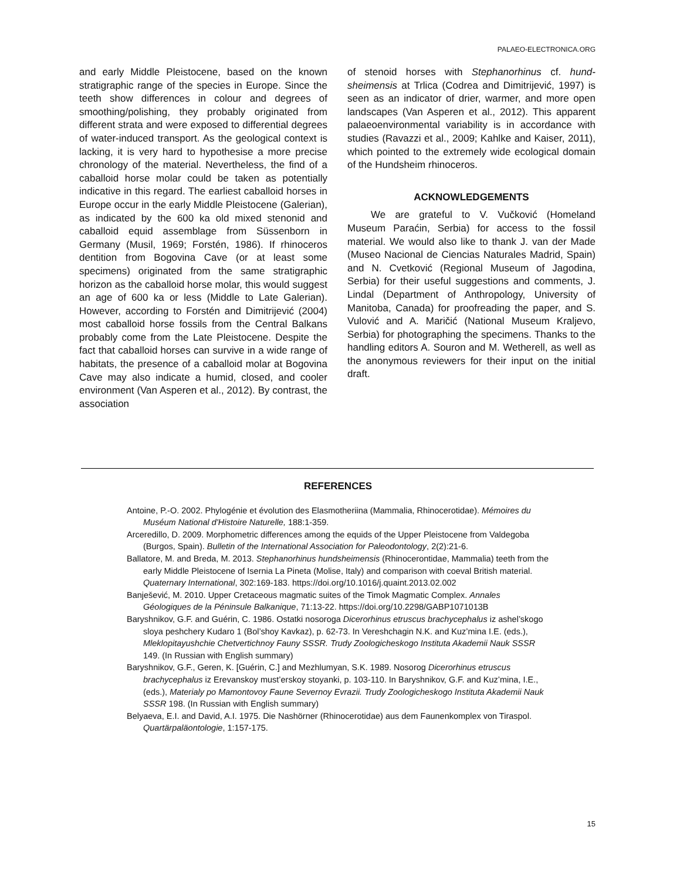PALAEO-ELECTRONICA.ORG
and early Middle Pleistocene, based on the known stratigraphic range of the species in Europe. Since the teeth show differences in colour and degrees of smoothing/polishing, they probably originated from different strata and were exposed to differential degrees of water-induced transport. As the geolog­ical context is lacking, it is very hard to hypothesise a more precise chronology of the material. Never­theless, the find of a caballoid horse molar could be taken as potentially indicative in this regard. The earliest caballoid horses in Europe occur in the early Middle Pleistocene (Galerian), as indicated by the 600 ka old mixed stenonid and caballoid equid assemblage from Süssenborn in Germany (Musil, 1969; Forstén, 1986). If rhinoceros dentition from Bogovina Cave (or at least some specimens) originated from the same stratigraphic horizon as the caballoid horse molar, this would suggest an age of 600 ka or less (Middle to Late Galerian). However, according to Forstén and Dimitrijević (2004) most caballoid horse fossils from the Cen­tral Balkans probably come from the Late Pleisto­cene. Despite the fact that caballoid horses can survive in a wide range of habitats, the presence of a caballoid molar at Bogovina Cave may also indi­cate a humid, closed, and cooler environment (Van Asperen et al., 2012). By contrast, the association
of stenoid horses with Stephanorhinus cf. hund­sheimensis at Trlica (Codrea and Dimitrijević, 1997) is seen as an indicator of drier, warmer, and more open landscapes (Van Asperen et al., 2012). This apparent palaeoenvironmental variability is in accordance with studies (Ravazzi et al., 2009; Kahlke and Kaiser, 2011), which pointed to the extremely wide ecological domain of the Hund­sheim rhinoceros.
ACKNOWLEDGEMENTS
We are grateful to V. Vučković (Homeland Museum Paraćin, Serbia) for access to the fossil material. We would also like to thank J. van der Made (Museo Nacional de Ciencias Naturales Madrid, Spain) and N. Cvetković (Regional Museum of Jagodina, Serbia) for their useful sug­gestions and comments, J. Lindal (Department of Anthropology, University of Manitoba, Canada) for proofreading the paper, and S. Vulović and A. Maričić (National Museum Kraljevo, Serbia) for photographing the specimens. Thanks to the han­dling editors A. Souron and M. Wetherell, as well as the anonymous reviewers for their input on the initial draft.
REFERENCES
Antoine, P.-O. 2002. Phylogénie et évolution des Elasmotheriina (Mammalia, Rhinocerotidae). Mémoires du Muséum National d'Histoire Naturelle, 188:1-359.
Arceredillo, D. 2009. Morphometric differences among the equids of the Upper Pleistocene from Valdegoba (Burgos, Spain). Bulletin of the International Association for Paleodontology, 2(2):21-6.
Ballatore, M. and Breda, M. 2013. Stephanorhinus hundsheimensis (Rhinocerontidae, Mammalia) teeth from the early Middle Pleistocene of Isernia La Pineta (Molise, Italy) and comparison with coeval British material. Quaternary International, 302:169-183. https://doi.org/10.1016/j.quaint.2013.02.002
Banješević, M. 2010. Upper Cretaceous magmatic suites of the Timok Magmatic Complex. Annales Géologiques de la Péninsule Balkanique, 71:13-22. https://doi.org/10.2298/GABP1071013B
Baryshnikov, G.F. and Guérin, C. 1986. Ostatki nosoroga Dicerorhinus etruscus brachycephalus iz ashel’skogo sloya peshchery Kudaro 1 (Bol’shoy Kavkaz), p. 62-73. In Vereshchagin N.K. and Kuz’mina I.E. (eds.), Mleklopitayushchie Chetvertichnoy Fauny SSSR. Trudy Zoologicheskogo Instituta Akademii Nauk SSSR 149. (In Russian with English summary)
Baryshnikov, G.F., Geren, K. [Guérin, C.] and Mezhlumyan, S.K. 1989. Nosorog Dicerorhinus etruscus brachycephalus iz Erevanskoy must’erskoy stoyanki, p. 103-110. In Baryshnikov, G.F. and Kuz’mina, I.E., (eds.), Materialy po Mamontovoy Faune Severnoy Evrazii. Trudy Zoologicheskogo Instituta Akademii Nauk SSSR 198. (In Russian with English summary)
Belyaeva, E.I. and David, A.I. 1975. Die Nashörner (Rhinocerotidae) aus dem Faunenkomplex von Tiraspol. Quartärpaläontologie, 1:157-175.
15